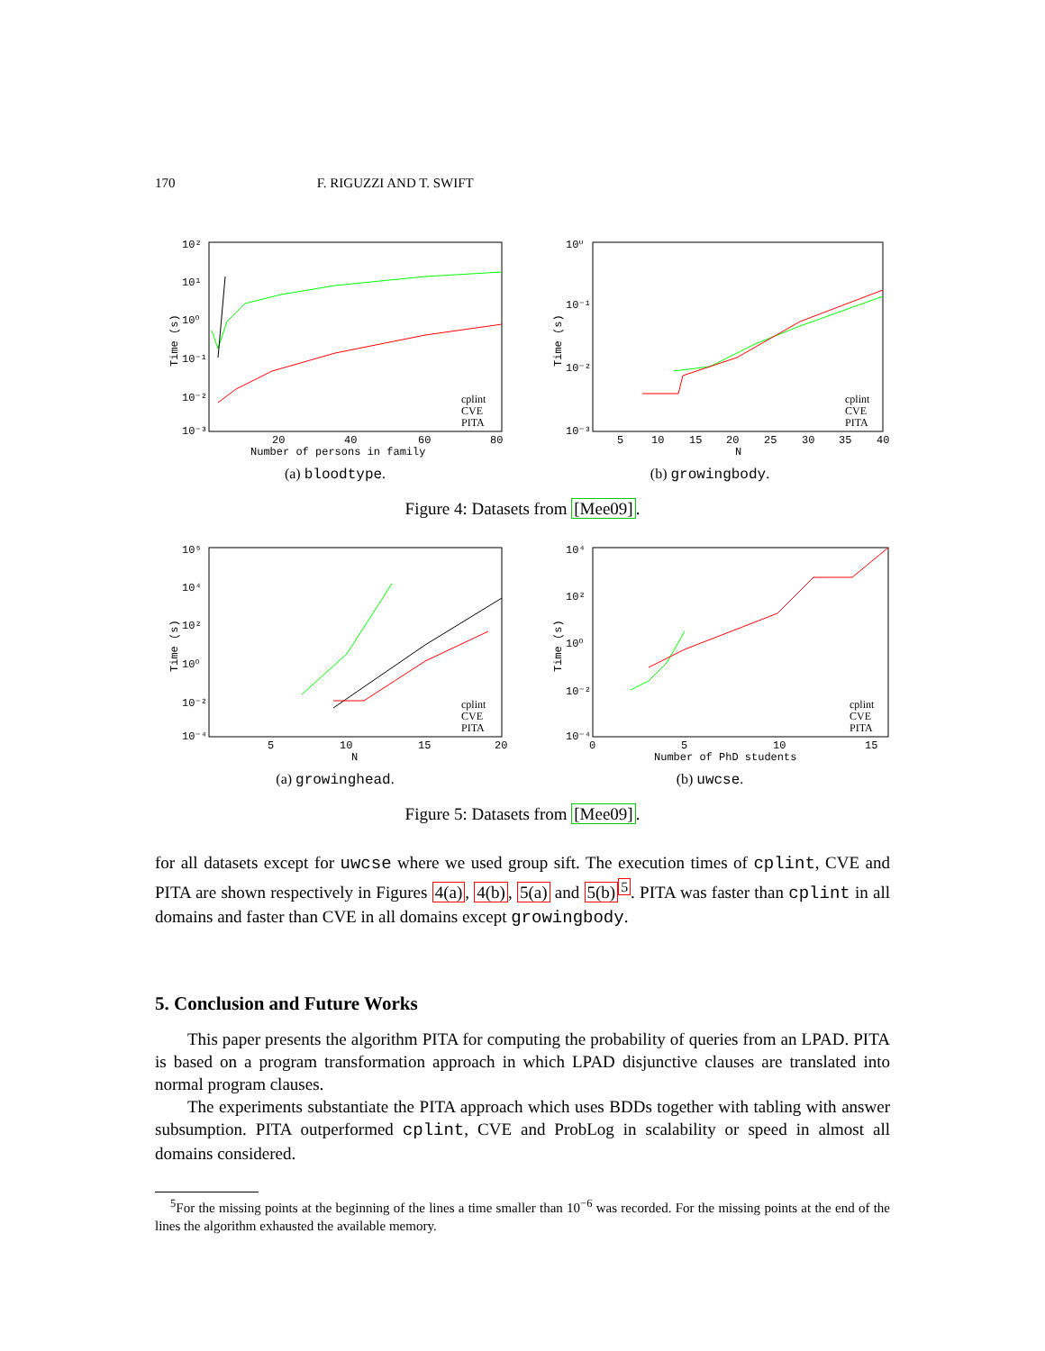170 F. RIGUZZI AND T. SWIFT
10²
10¹
10⁰
10⁻¹
10⁻²
10⁻³
20
40
60
80
Number of persons in family
Time (s)
cplint
CVE
PITA
(a) bloodtype.
10⁰
10⁻¹
10⁻²
10⁻³
5
10
15
20
25
30
35
40
N
Time (s)
cplint
CVE
PITA
(b) growingbody.
Figure 4: Datasets from [Mee09].
10⁶
10⁴
10²
10⁰
10⁻²
10⁻⁴
5
10
15
20
N
Time (s)
cplint
CVE
PITA
(a) growinghead.
10⁴
10²
10⁰
10⁻²
10⁻⁴
0
5
10
15
Number of PhD students
Time (s)
cplint
CVE
PITA
(b) uwcse.
Figure 5: Datasets from [Mee09].
for all datasets except for uwcse where we used group sift. The execution times of cplint, CVE and PITA are shown respectively in Figures 4(a), 4(b), 5(a) and 5(b)<sup>5</sup>. PITA was faster than cplint in all domains and faster than CVE in all domains except growingbody.
5. Conclusion and Future Works
This paper presents the algorithm PITA for computing the probability of queries from an LPAD. PITA is based on a program transformation approach in which LPAD disjunctive clauses are translated into normal program clauses.
The experiments substantiate the PITA approach which uses BDDs together with tabling with answer subsumption. PITA outperformed cplint, CVE and ProbLog in scalability or speed in almost all domains considered.
<sup>5</sup> For the missing points at the beginning of the lines a time smaller than 10<sup>−6</sup> was recorded. For the missing points at the end of the lines the algorithm exhausted the available memory.